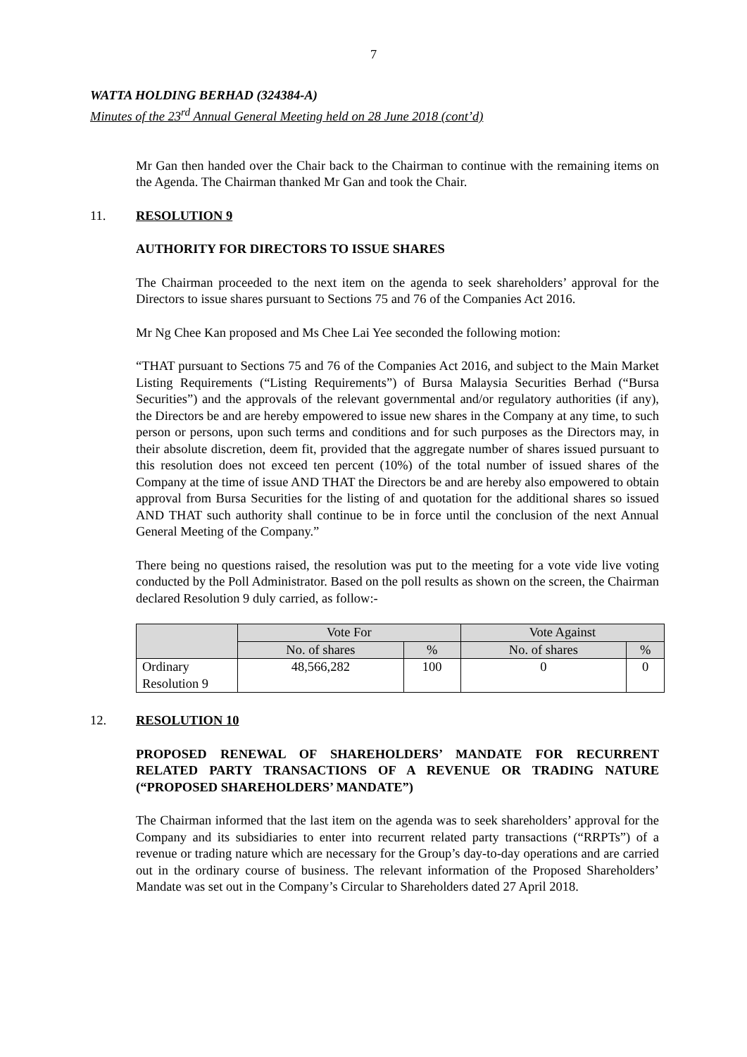7
WATTA HOLDING BERHAD (324384-A)
Minutes of the 23<sup>rd</sup> Annual General Meeting held on 28 June 2018 (cont’d)
Mr Gan then handed over the Chair back to the Chairman to continue with the remaining items on the Agenda. The Chairman thanked Mr Gan and took the Chair.
11. RESOLUTION 9
AUTHORITY FOR DIRECTORS TO ISSUE SHARES
The Chairman proceeded to the next item on the agenda to seek shareholders’ approval for the Directors to issue shares pursuant to Sections 75 and 76 of the Companies Act 2016.
Mr Ng Chee Kan proposed and Ms Chee Lai Yee seconded the following motion:
“THAT pursuant to Sections 75 and 76 of the Companies Act 2016, and subject to the Main Market Listing Requirements (“Listing Requirements”) of Bursa Malaysia Securities Berhad (“Bursa Securities”) and the approvals of the relevant governmental and/or regulatory authorities (if any), the Directors be and are hereby empowered to issue new shares in the Company at any time, to such person or persons, upon such terms and conditions and for such purposes as the Directors may, in their absolute discretion, deem fit, provided that the aggregate number of shares issued pursuant to this resolution does not exceed ten percent (10%) of the total number of issued shares of the Company at the time of issue AND THAT the Directors be and are hereby also empowered to obtain approval from Bursa Securities for the listing of and quotation for the additional shares so issued AND THAT such authority shall continue to be in force until the conclusion of the next Annual General Meeting of the Company.”
There being no questions raised, the resolution was put to the meeting for a vote vide live voting conducted by the Poll Administrator. Based on the poll results as shown on the screen, the Chairman declared Resolution 9 duly carried, as follow:-
| | Vote For | | Vote Against | |
| --- | --- | --- | --- | --- |
| | No. of shares | % | No. of shares | % |
| Ordinary Resolution 9 | 48,566,282 | 100 | 0 | 0 |
12. RESOLUTION 10
PROPOSED RENEWAL OF SHAREHOLDERS’ MANDATE FOR RECURRENT RELATED PARTY TRANSACTIONS OF A REVENUE OR TRADING NATURE (“PROPOSED SHAREHOLDERS’ MANDATE”)
The Chairman informed that the last item on the agenda was to seek shareholders’ approval for the Company and its subsidiaries to enter into recurrent related party transactions (“RRPTs”) of a revenue or trading nature which are necessary for the Group’s day-to-day operations and are carried out in the ordinary course of business. The relevant information of the Proposed Shareholders’ Mandate was set out in the Company’s Circular to Shareholders dated 27 April 2018.